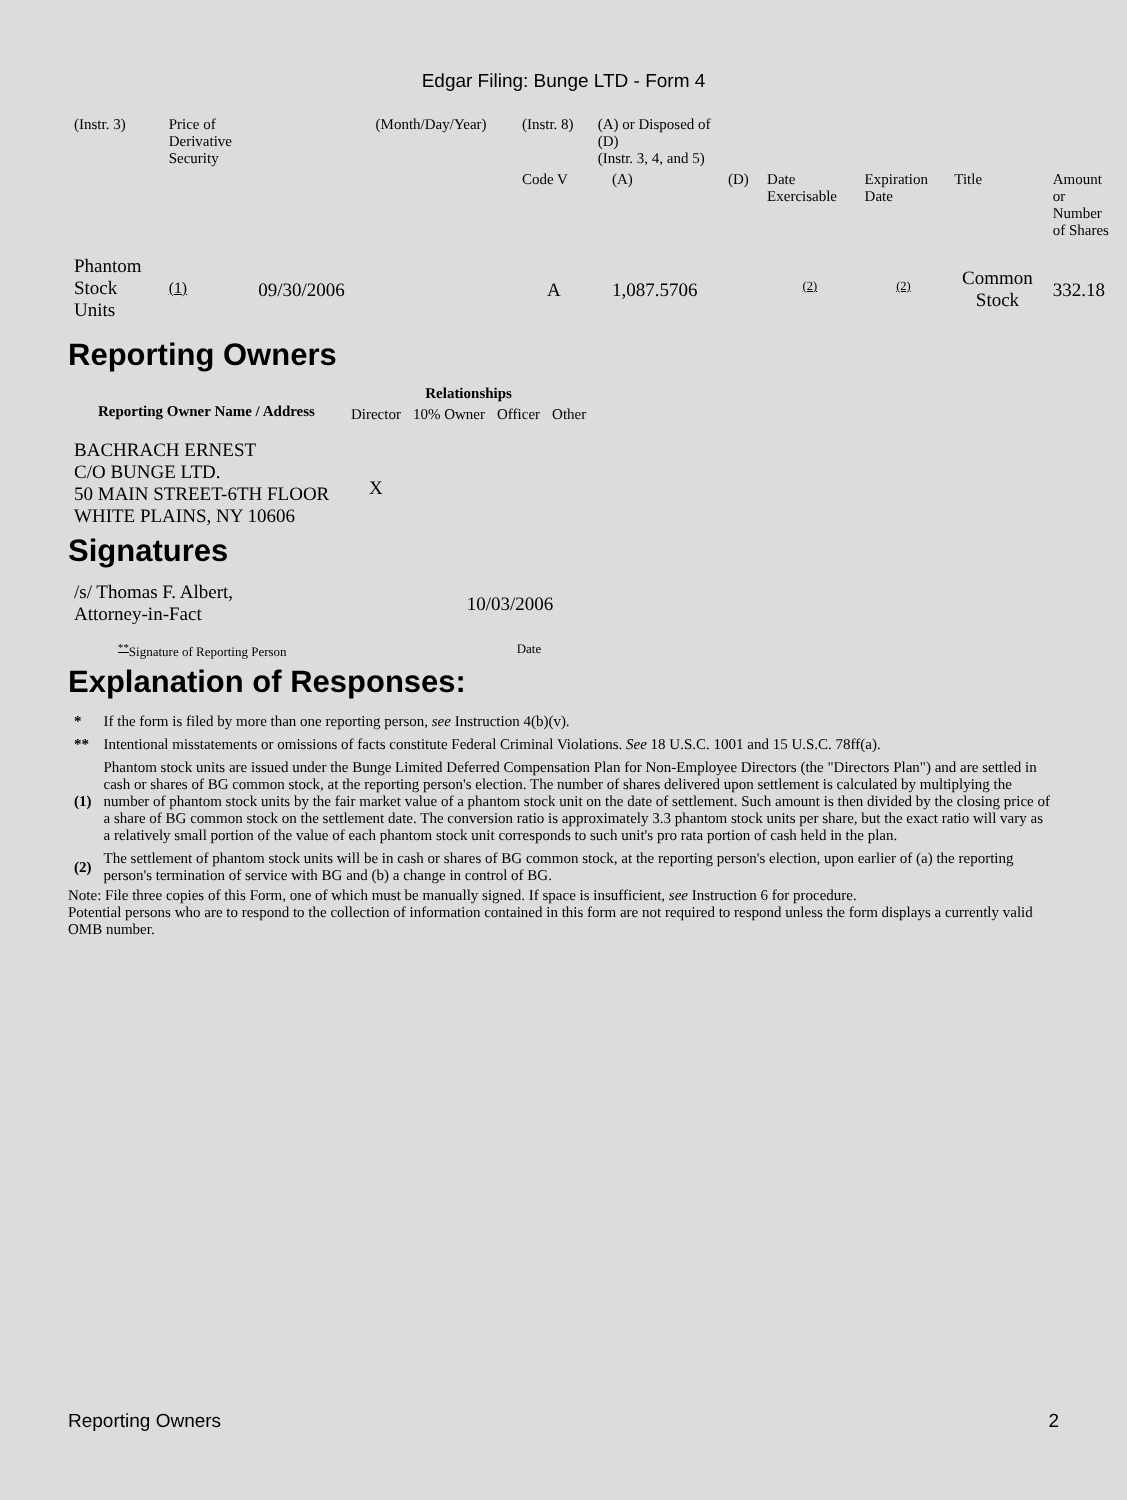Edgar Filing: Bunge LTD - Form 4
| (Instr. 3) | Price of Derivative Security | | (Month/Day/Year) | (Instr. 8) | (A) or Disposed of (D) (Instr. 3, 4, and 5) | | | | | | |
| | | | | Code V | | (A) | (D) | Date Exercisable | Expiration Date | Title | Amount or Number of Shares |
| Phantom Stock Units | <sup>(1)</sup> | 09/30/2006 | | A | | 1,087.5706 | | <sup>(2)</sup> | <sup>(2)</sup> | Common Stock | 332.18 |
Reporting Owners
| Reporting Owner Name / Address | Relationships | | | |
| --- | --- | --- | --- | --- |
| | Director | 10% Owner | Officer | Other |
| BACHRACH ERNEST C/O BUNGE LTD. 50 MAIN STREET-6TH FLOOR WHITE PLAINS, NY 10606 | X | | | |
Signatures
| /s/ Thomas F. Albert, Attorney-in-Fact | 10/03/2006 |
| <sup>**</sup> Signature of Reporting Person | Date |
Explanation of Responses:
| * | If the form is filed by more than one reporting person, see Instruction 4(b)(v). |
| ** | Intentional misstatements or omissions of facts constitute Federal Criminal Violations. See 18 U.S.C. 1001 and 15 U.S.C. 78ff(a). |
| (1) | Phantom stock units are issued under the Bunge Limited Deferred Compensation Plan for Non-Employee Directors (the "Directors Plan") and are settled in cash or shares of BG common stock, at the reporting person's election. The number of shares delivered upon settlement is calculated by multiplying the number of phantom stock units by the fair market value of a phantom stock unit on the date of settlement. Such amount is then divided by the closing price of a share of BG common stock on the settlement date. The conversion ratio is approximately 3.3 phantom stock units per share, but the exact ratio will vary as a relatively small portion of the value of each phantom stock unit corresponds to such unit's pro rata portion of cash held in the plan. |
| (2) | The settlement of phantom stock units will be in cash or shares of BG common stock, at the reporting person's election, upon earlier of (a) the reporting person's termination of service with BG and (b) a change in control of BG. |
Note: File three copies of this Form, one of which must be manually signed. If space is insufficient, see Instruction 6 for procedure.
Potential persons who are to respond to the collection of information contained in this form are not required to respond unless the form displays a currently valid OMB number.
Reporting Owners 2